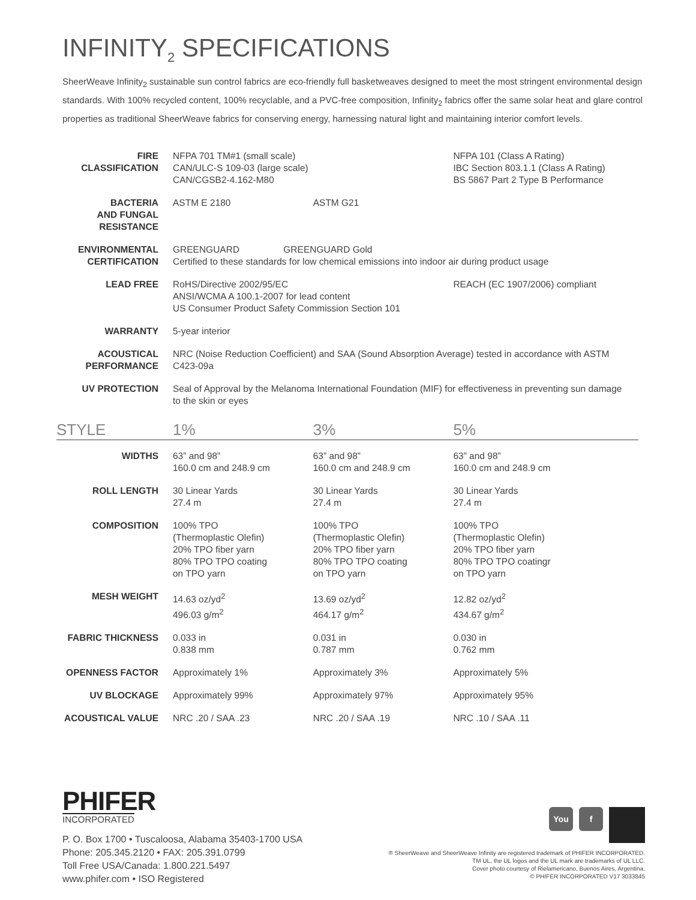INFINITY<sub>2</sub> SPECIFICATIONS
SheerWeave Infinity<sub>2</sub> sustainable sun control fabrics are eco-friendly full basketweaves designed to meet the most stringent environmental design standards. With 100% recycled content, 100% recyclable, and a PVC-free composition, Infinity<sub>2</sub> fabrics offer the same solar heat and glare control properties as traditional SheerWeave fabrics for conserving energy, harnessing natural light and maintaining interior comfort levels.
| FIRE CLASSIFICATION | NFPA 701 TM#1 (small scale) CAN/ULC-S 109-03 (large scale) CAN/CGSB2-4.162-M80 | | NFPA 101 (Class A Rating) IBC Section 803.1.1 (Class A Rating) BS 5867 Part 2 Type B Performance |
| BACTERIA AND FUNGAL RESISTANCE | ASTM E 2180 | ASTM G21 | |
| ENVIRONMENTAL CERTIFICATION | GREENGUARD GREENGUARD Gold Certified to these standards for low chemical emissions into indoor air during product usage | | |
| LEAD FREE | RoHS/Directive 2002/95/EC ANSI/WCMA A 100.1-2007 for lead content US Consumer Product Safety Commission Section 101 | | REACH (EC 1907/2006) compliant |
| WARRANTY | 5-year interior | | |
| ACOUSTICAL PERFORMANCE | NRC (Noise Reduction Coefficient) and SAA (Sound Absorption Average) tested in accordance with ASTM C423-09a | | |
| UV PROTECTION | Seal of Approval by the Melanoma International Foundation (MIF) for effectiveness in preventing sun damage to the skin or eyes | | |
| STYLE | 1% | 3% | 5% |
| WIDTHS | 63” and 98” 160.0 cm and 248.9 cm | 63” and 98” 160.0 cm and 248.9 cm | 63” and 98” 160.0 cm and 248.9 cm |
| ROLL LENGTH | 30 Linear Yards 27.4 m | 30 Linear Yards 27.4 m | 30 Linear Yards 27.4 m |
| COMPOSITION | 100% TPO (Thermoplastic Olefin) 20% TPO fiber yarn 80% TPO TPO coating on TPO yarn | 100% TPO (Thermoplastic Olefin) 20% TPO fiber yarn 80% TPO TPO coating on TPO yarn | 100% TPO (Thermoplastic Olefin) 20% TPO fiber yarn 80% TPO TPO coatingr on TPO yarn |
| MESH WEIGHT | 14.63 oz/yd<sup>2</sup> 496.03 g/m<sup>2</sup> | 13.69 oz/yd<sup>2</sup> 464.17 g/m<sup>2</sup> | 12.82 oz/yd<sup>2</sup> 434.67 g/m<sup>2</sup> |
| FABRIC THICKNESS | 0.033 in 0.838 mm | 0.031 in 0.787 mm | 0.030 in 0.762 mm |
| OPENNESS FACTOR | Approximately 1% | Approximately 3% | Approximately 5% |
| UV BLOCKAGE | Approximately 99% | Approximately 97% | Approximately 95% |
| ACOUSTICAL VALUE | NRC .20 / SAA .23 | NRC .20 / SAA .19 | NRC .10 / SAA .11 |
PHIFER
INCORPORATED
P. O. Box 1700 • Tuscaloosa, Alabama 35403-1700 USA
Phone: 205.345.2120 • FAX: 205.391.0799
Toll Free USA/Canada: 1.800.221.5497
www.phifer.com • ISO Registered
You f
® SheerWeave and SheerWeave Infinity are registered trademark of PHIFER INCORPORATED.
TM UL, the UL logos and the UL mark are trademarks of UL LLC.
Cover photo courtesy of Rielamericano, Buenos Aires, Argentina.
© PHIFER INCORPORATED V17 3033845